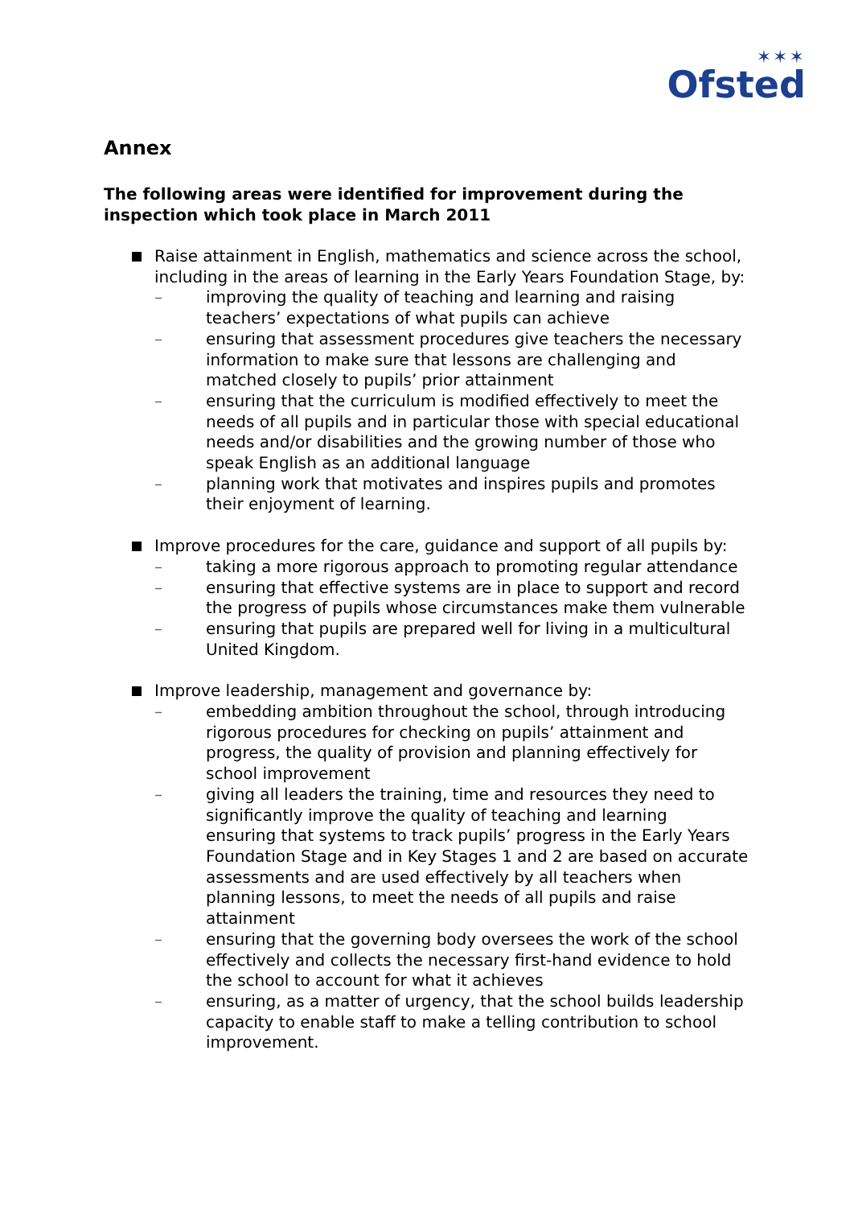✶✶✶
Ofsted
Annex
The following areas were identified for improvement during the inspection which took place in March 2011
Raise attainment in English, mathematics and science across the school, including in the areas of learning in the Early Years Foundation Stage, by:
– improving the quality of teaching and learning and raising teachers’ expectations of what pupils can achieve
– ensuring that assessment procedures give teachers the necessary information to make sure that lessons are challenging and matched closely to pupils’ prior attainment
– ensuring that the curriculum is modified effectively to meet the needs of all pupils and in particular those with special educational needs and/or disabilities and the growing number of those who speak English as an additional language
– planning work that motivates and inspires pupils and promotes their enjoyment of learning.
Improve procedures for the care, guidance and support of all pupils by:
– taking a more rigorous approach to promoting regular attendance
– ensuring that effective systems are in place to support and record the progress of pupils whose circumstances make them vulnerable
– ensuring that pupils are prepared well for living in a multicultural United Kingdom.
Improve leadership, management and governance by:
– embedding ambition throughout the school, through introducing rigorous procedures for checking on pupils’ attainment and progress, the quality of provision and planning effectively for school improvement
– giving all leaders the training, time and resources they need to significantly improve the quality of teaching and learning
ensuring that systems to track pupils’ progress in the Early Years Foundation Stage and in Key Stages 1 and 2 are based on accurate assessments and are used effectively by all teachers when planning lessons, to meet the needs of all pupils and raise attainment
– ensuring that the governing body oversees the work of the school effectively and collects the necessary first-hand evidence to hold the school to account for what it achieves
– ensuring, as a matter of urgency, that the school builds leadership capacity to enable staff to make a telling contribution to school improvement.